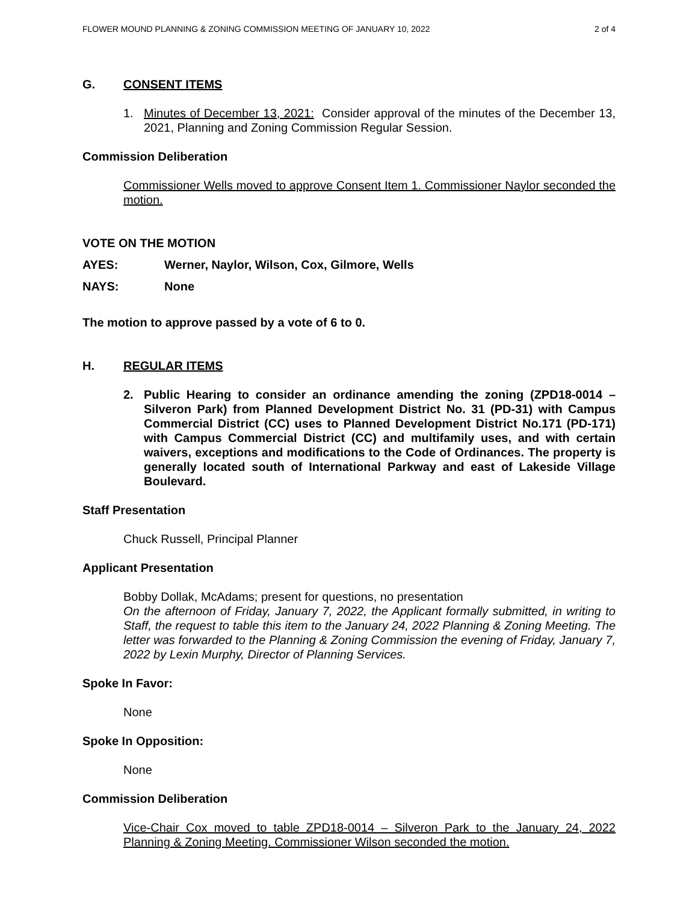FLOWER MOUND PLANNING & ZONING COMMISSION MEETING OF JANUARY 10, 2022 2 of 4
G. CONSENT ITEMS
1. Minutes of December 13, 2021: Consider approval of the minutes of the December 13, 2021, Planning and Zoning Commission Regular Session.
Commission Deliberation
Commissioner Wells moved to approve Consent Item 1. Commissioner Naylor seconded the motion.
VOTE ON THE MOTION
AYES: Werner, Naylor, Wilson, Cox, Gilmore, Wells
NAYS: None
The motion to approve passed by a vote of 6 to 0.
H. REGULAR ITEMS
2. Public Hearing to consider an ordinance amending the zoning (ZPD18-0014 – Silveron Park) from Planned Development District No. 31 (PD-31) with Campus Commercial District (CC) uses to Planned Development District No.171 (PD-171) with Campus Commercial District (CC) and multifamily uses, and with certain waivers, exceptions and modifications to the Code of Ordinances. The property is generally located south of International Parkway and east of Lakeside Village Boulevard.
Staff Presentation
Chuck Russell, Principal Planner
Applicant Presentation
Bobby Dollak, McAdams; present for questions, no presentation
On the afternoon of Friday, January 7, 2022, the Applicant formally submitted, in writing to Staff, the request to table this item to the January 24, 2022 Planning & Zoning Meeting. The letter was forwarded to the Planning & Zoning Commission the evening of Friday, January 7, 2022 by Lexin Murphy, Director of Planning Services.
Spoke In Favor:
None
Spoke In Opposition:
None
Commission Deliberation
Vice-Chair Cox moved to table ZPD18-0014 – Silveron Park to the January 24, 2022 Planning & Zoning Meeting. Commissioner Wilson seconded the motion.